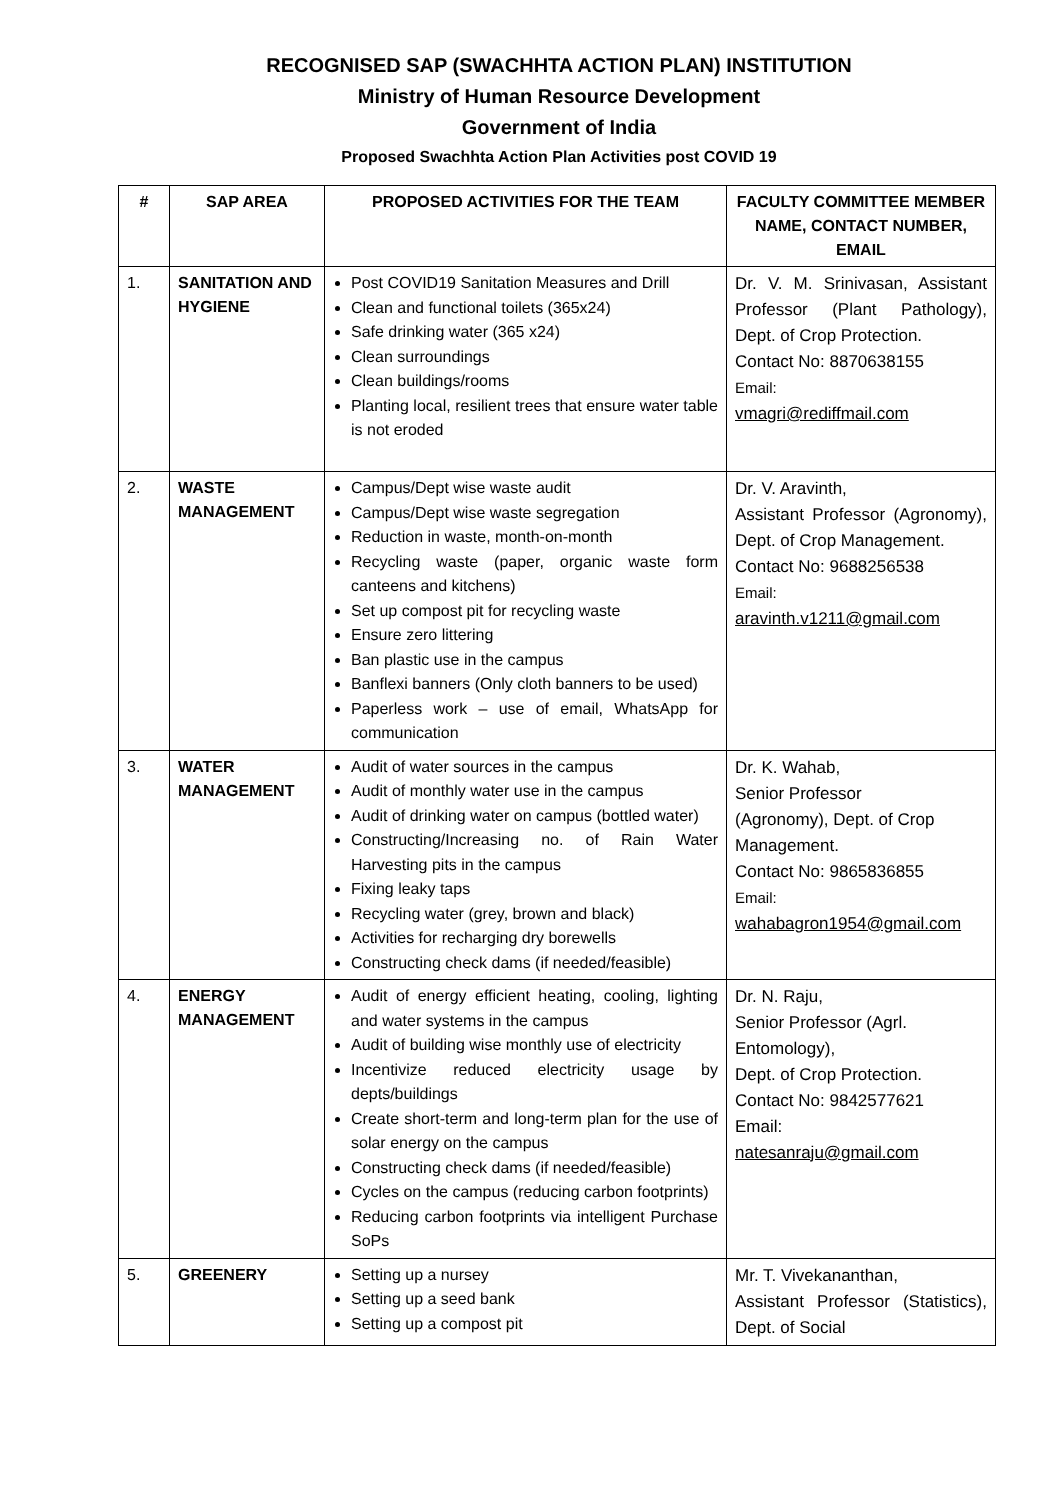RECOGNISED SAP (SWACHHTA ACTION PLAN) INSTITUTION
Ministry of Human Resource Development
Government of India
Proposed Swachhta Action Plan Activities post COVID 19
| # | SAP AREA | PROPOSED ACTIVITIES FOR THE TEAM | FACULTY COMMITTEE MEMBER NAME, CONTACT NUMBER, EMAIL |
| --- | --- | --- | --- |
| 1. | SANITATION AND HYGIENE | Post COVID19 Sanitation Measures and Drill Clean and functional toilets (365x24) Safe drinking water (365 x24) Clean surroundings Clean buildings/rooms Planting local, resilient trees that ensure water table is not eroded | Dr. V. M. Srinivasan, Assistant Professor (Plant Pathology), Dept. of Crop Protection. Contact No: 8870638155 Email: vmagri@rediffmail.com |
| 2. | WASTE MANAGEMENT | Campus/Dept wise waste audit Campus/Dept wise waste segregation Reduction in waste, month-on-month Recycling waste (paper, organic waste form canteens and kitchens) Set up compost pit for recycling waste Ensure zero littering Ban plastic use in the campus Banflexi banners (Only cloth banners to be used) Paperless work – use of email, WhatsApp for communication | Dr. V. Aravinth, Assistant Professor (Agronomy), Dept. of Crop Management. Contact No: 9688256538 Email: aravinth.v1211@gmail.com |
| 3. | WATER MANAGEMENT | Audit of water sources in the campus Audit of monthly water use in the campus Audit of drinking water on campus (bottled water) Constructing/Increasing no. of Rain Water Harvesting pits in the campus Fixing leaky taps Recycling water (grey, brown and black) Activities for recharging dry borewells Constructing check dams (if needed/feasible) | Dr. K. Wahab, Senior Professor (Agronomy), Dept. of Crop Management. Contact No: 9865836855 Email: wahabagron1954@gmail.com |
| 4. | ENERGY MANAGEMENT | Audit of energy efficient heating, cooling, lighting and water systems in the campus Audit of building wise monthly use of electricity Incentivize reduced electricity usage by depts/buildings Create short-term and long-term plan for the use of solar energy on the campus Constructing check dams (if needed/feasible) Cycles on the campus (reducing carbon footprints) Reducing carbon footprints via intelligent Purchase SoPs | Dr. N. Raju, Senior Professor (Agrl. Entomology), Dept. of Crop Protection. Contact No: 9842577621 Email: natesanraju@gmail.com |
| 5. | GREENERY | Setting up a nursey Setting up a seed bank Setting up a compost pit | Mr. T. Vivekananthan, Assistant Professor (Statistics), Dept. of Social |